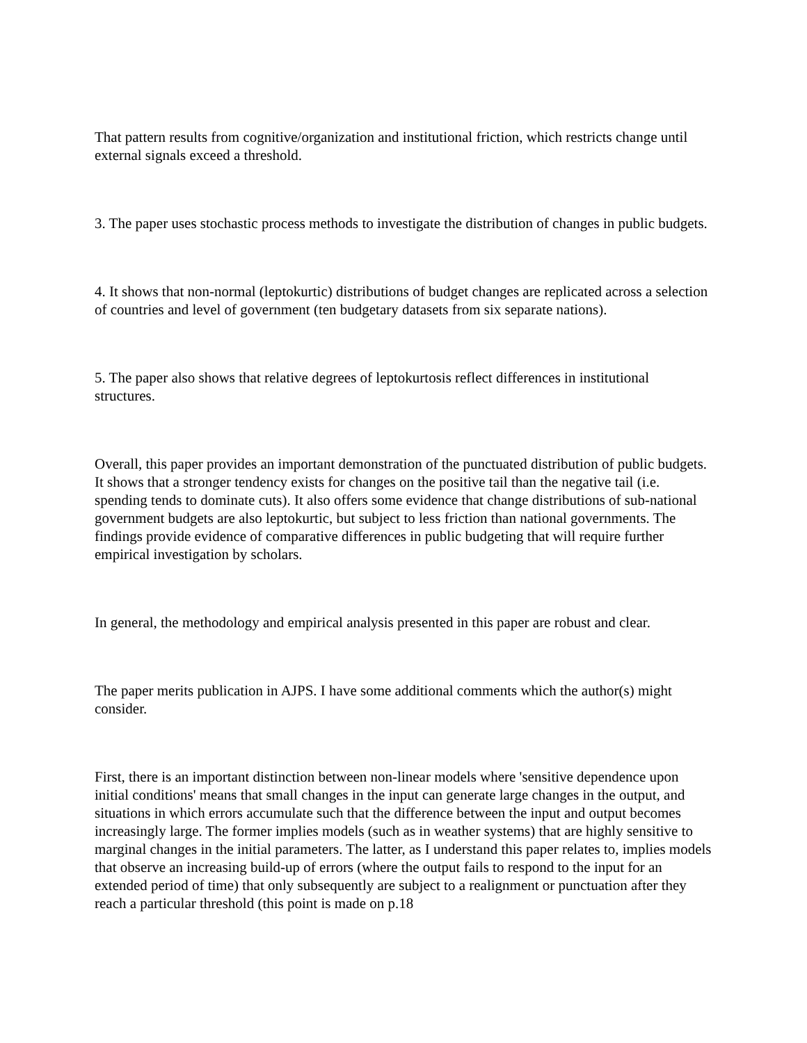That pattern results from cognitive/organization and institutional friction, which restricts change until external signals exceed a threshold.
3. The paper uses stochastic process methods to investigate the distribution of changes in public budgets.
4. It shows that non-normal (leptokurtic) distributions of budget changes are replicated across a selection of countries and level of government (ten budgetary datasets from six separate nations).
5. The paper also shows that relative degrees of leptokurtosis reflect differences in institutional structures.
Overall, this paper provides an important demonstration of the punctuated distribution of public budgets. It shows that a stronger tendency exists for changes on the positive tail than the negative tail (i.e. spending tends to dominate cuts). It also offers some evidence that change distributions of sub-national government budgets are also leptokurtic, but subject to less friction than national governments. The findings provide evidence of comparative differences in public budgeting that will require further empirical investigation by scholars.
In general, the methodology and empirical analysis presented in this paper are robust and clear.
The paper merits publication in AJPS. I have some additional comments which the author(s) might consider.
First, there is an important distinction between non-linear models where 'sensitive dependence upon initial conditions' means that small changes in the input can generate large changes in the output, and situations in which errors accumulate such that the difference between the input and output becomes increasingly large. The former implies models (such as in weather systems) that are highly sensitive to marginal changes in the initial parameters. The latter, as I understand this paper relates to, implies models that observe an increasing build-up of errors (where the output fails to respond to the input for an extended period of time) that only subsequently are subject to a realignment or punctuation after they reach a particular threshold (this point is made on p.18